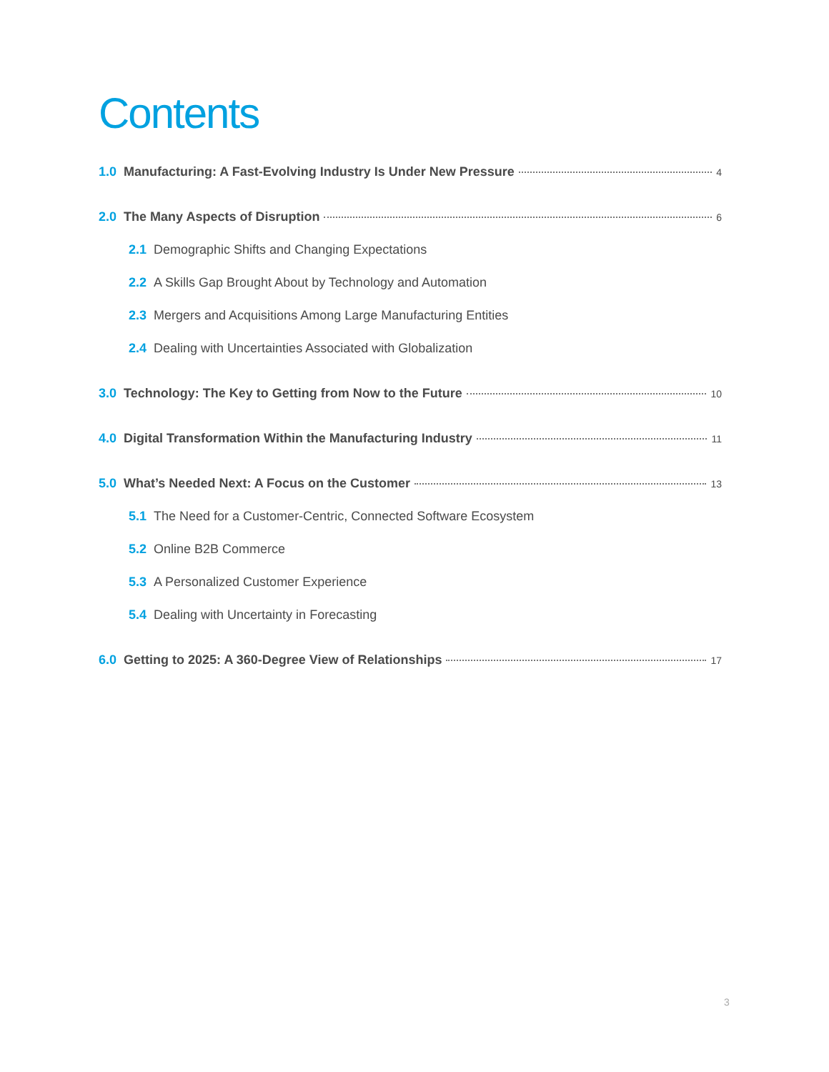Contents
1.0 Manufacturing: A Fast-Evolving Industry Is Under New Pressure 4
2.0 The Many Aspects of Disruption 6
2.1 Demographic Shifts and Changing Expectations
2.2 A Skills Gap Brought About by Technology and Automation
2.3 Mergers and Acquisitions Among Large Manufacturing Entities
2.4 Dealing with Uncertainties Associated with Globalization
3.0 Technology: The Key to Getting from Now to the Future 10
4.0 Digital Transformation Within the Manufacturing Industry 11
5.0 What’s Needed Next: A Focus on the Customer 13
5.1 The Need for a Customer-Centric, Connected Software Ecosystem
5.2 Online B2B Commerce
5.3 A Personalized Customer Experience
5.4 Dealing with Uncertainty in Forecasting
6.0 Getting to 2025: A 360-Degree View of Relationships 17
3